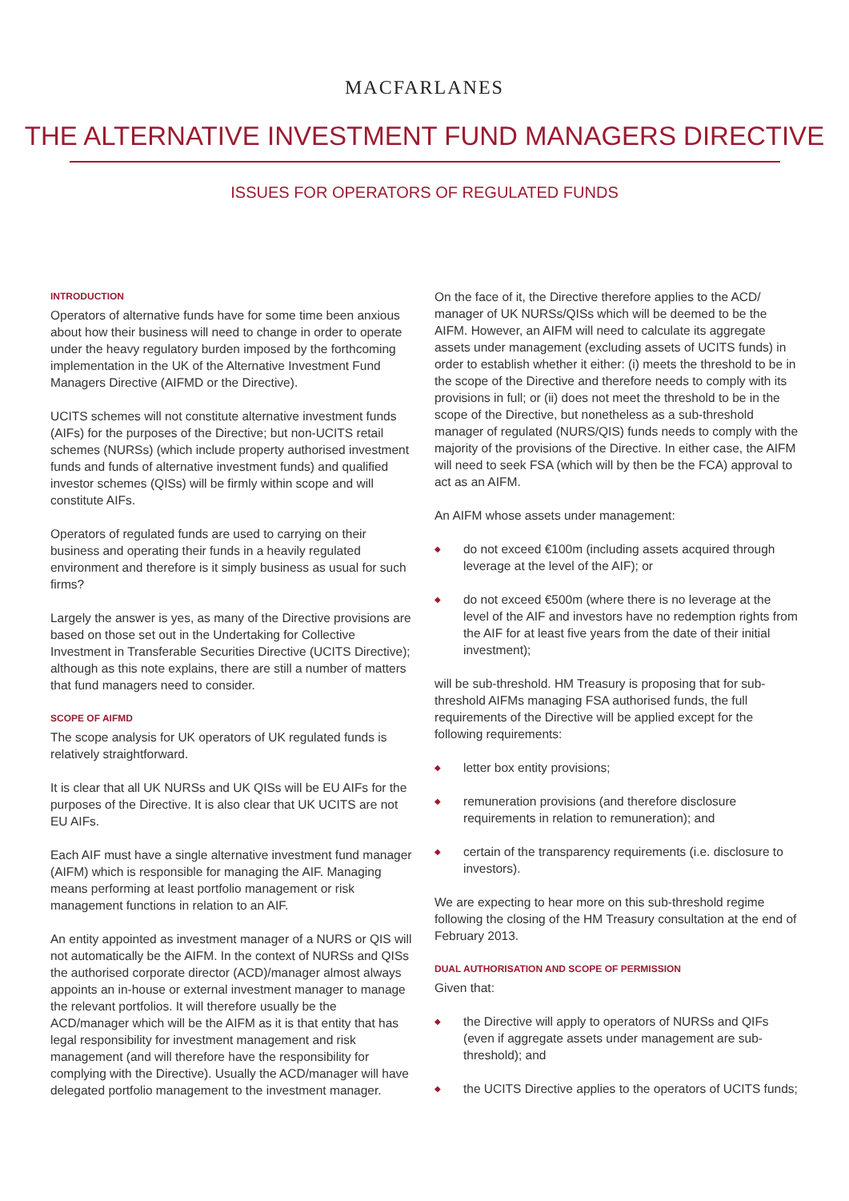MACFARLANES
THE ALTERNATIVE INVESTMENT FUND MANAGERS DIRECTIVE
ISSUES FOR OPERATORS OF REGULATED FUNDS
INTRODUCTION
Operators of alternative funds have for some time been anxious about how their business will need to change in order to operate under the heavy regulatory burden imposed by the forthcoming implementation in the UK of the Alternative Investment Fund Managers Directive (AIFMD or the Directive).
UCITS schemes will not constitute alternative investment funds (AIFs) for the purposes of the Directive; but non-UCITS retail schemes (NURSs) (which include property authorised investment funds and funds of alternative investment funds) and qualified investor schemes (QISs) will be firmly within scope and will constitute AIFs.
Operators of regulated funds are used to carrying on their business and operating their funds in a heavily regulated environment and therefore is it simply business as usual for such firms?
Largely the answer is yes, as many of the Directive provisions are based on those set out in the Undertaking for Collective Investment in Transferable Securities Directive (UCITS Directive); although as this note explains, there are still a number of matters that fund managers need to consider.
SCOPE OF AIFMD
The scope analysis for UK operators of UK regulated funds is relatively straightforward.
It is clear that all UK NURSs and UK QISs will be EU AIFs for the purposes of the Directive. It is also clear that UK UCITS are not EU AIFs.
Each AIF must have a single alternative investment fund manager (AIFM) which is responsible for managing the AIF. Managing means performing at least portfolio management or risk management functions in relation to an AIF.
An entity appointed as investment manager of a NURS or QIS will not automatically be the AIFM. In the context of NURSs and QISs the authorised corporate director (ACD)/manager almost always appoints an in-house or external investment manager to manage the relevant portfolios. It will therefore usually be the ACD/manager which will be the AIFM as it is that entity that has legal responsibility for investment management and risk management (and will therefore have the responsibility for complying with the Directive). Usually the ACD/manager will have delegated portfolio management to the investment manager.
On the face of it, the Directive therefore applies to the ACD/ manager of UK NURSs/QISs which will be deemed to be the AIFM. However, an AIFM will need to calculate its aggregate assets under management (excluding assets of UCITS funds) in order to establish whether it either: (i) meets the threshold to be in the scope of the Directive and therefore needs to comply with its provisions in full; or (ii) does not meet the threshold to be in the scope of the Directive, but nonetheless as a sub-threshold manager of regulated (NURS/QIS) funds needs to comply with the majority of the provisions of the Directive. In either case, the AIFM will need to seek FSA (which will by then be the FCA) approval to act as an AIFM.
An AIFM whose assets under management:
◆ do not exceed €100m (including assets acquired through leverage at the level of the AIF); or
◆ do not exceed €500m (where there is no leverage at the level of the AIF and investors have no redemption rights from the AIF for at least five years from the date of their initial investment);
will be sub-threshold. HM Treasury is proposing that for sub-threshold AIFMs managing FSA authorised funds, the full requirements of the Directive will be applied except for the following requirements:
◆ letter box entity provisions;
◆ remuneration provisions (and therefore disclosure requirements in relation to remuneration); and
◆ certain of the transparency requirements (i.e. disclosure to investors).
We are expecting to hear more on this sub-threshold regime following the closing of the HM Treasury consultation at the end of February 2013.
DUAL AUTHORISATION AND SCOPE OF PERMISSION
Given that:
◆ the Directive will apply to operators of NURSs and QIFs (even if aggregate assets under management are sub-threshold); and
◆ the UCITS Directive applies to the operators of UCITS funds;